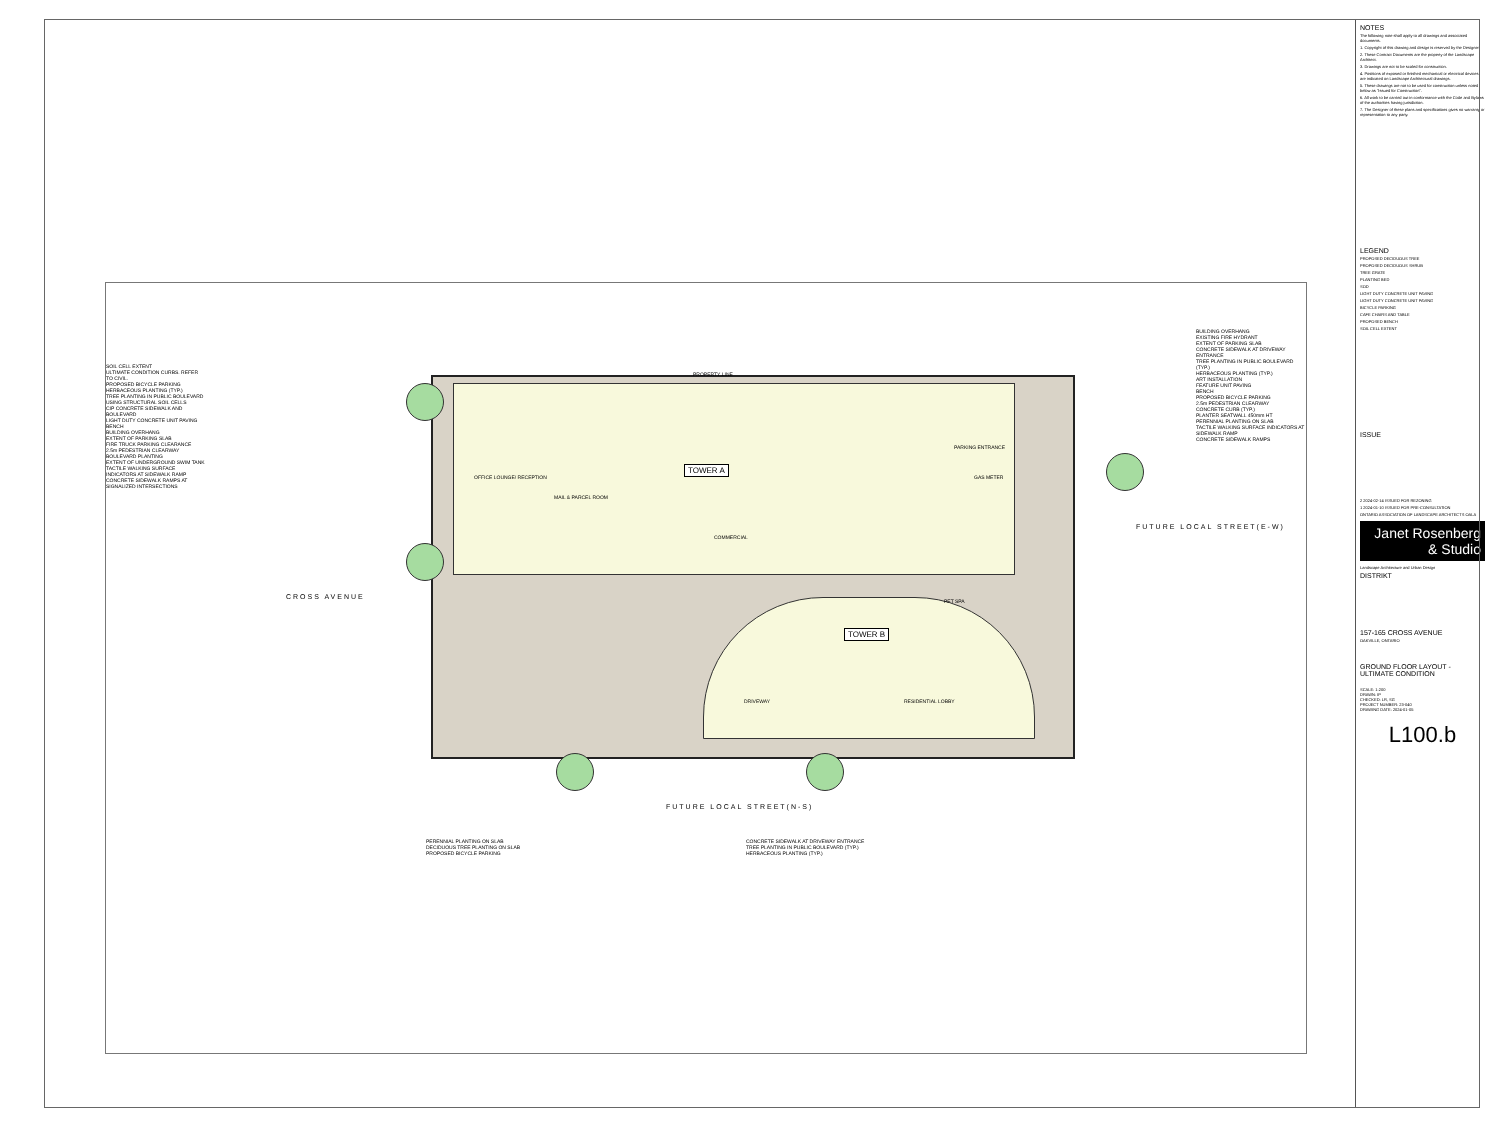TOWER A
OFFICE LOUNGE/ RECEPTION
MAIL & PARCEL ROOM
COMMERCIAL
PARKING ENTRANCE
GAS METER
TOWER B
PET SPA
DRIVEWAY RESIDENTIAL LOBBY
PROPERTY LINE
FUTURE LOCAL STREET(N-S)
CROSS AVENUE
FUTURE LOCAL STREET(E-W)
SOIL CELL EXTENT
ULTIMATE CONDITION CURBS. REFER TO CIVIL.
PROPOSED BICYCLE PARKING
HERBACEOUS PLANTING (TYP.)
TREE PLANTING IN PUBLIC BOULEVARD USING STRUCTURAL SOIL CELLS
CIP CONCRETE SIDEWALK AND BOULEVARD
LIGHT DUTY CONCRETE UNIT PAVING
BENCH
BUILDING OVERHANG
EXTENT OF PARKING SLAB
FIRE TRUCK PARKING CLEARANCE
2.5m PEDESTRIAN CLEARWAY
BOULEVARD PLANTING
EXTENT OF UNDERGROUND SWIM TANK
TACTILE WALKING SURFACE INDICATORS AT SIDEWALK RAMP
CONCRETE SIDEWALK RAMPS AT SIGNALIZED INTERSECTIONS
BUILDING OVERHANG
EXISTING FIRE HYDRANT
EXTENT OF PARKING SLAB
CONCRETE SIDEWALK AT DRIVEWAY ENTRANCE
TREE PLANTING IN PUBLIC BOULEVARD (TYP.)
HERBACEOUS PLANTING (TYP.)
ART INSTALLATION
FEATURE UNIT PAVING
BENCH
PROPOSED BICYCLE PARKING
2.5m PEDESTRIAN CLEARWAY
CONCRETE CURB (TYP.)
PLANTER SEATWALL 450mm HT
PERENNIAL PLANTING ON SLAB
TACTILE WALKING SURFACE INDICATORS AT SIDEWALK RAMP
CONCRETE SIDEWALK RAMPS
PERENNIAL PLANTING ON SLAB
DECIDUOUS TREE PLANTING ON SLAB
PROPOSED BICYCLE PARKING
CONCRETE SIDEWALK AT DRIVEWAY ENTRANCE
TREE PLANTING IN PUBLIC BOULEVARD (TYP.)
HERBACEOUS PLANTING (TYP.)
NOTES
The following note shall apply to all drawings and associated documents.
1. Copyright of this drawing and design is reserved by the Designer.
2. These Contract Documents are the property of the Landscape Architect.
3. Drawings are not to be scaled for construction.
4. Positions of exposed or finished mechanical or electrical devices are indicated on Landscape Architectural drawings.
5. These drawings are not to be used for construction unless noted below as "Issued for Construction".
6. All work to be carried out in conformance with the Code and Bylaws of the authorities having jurisdiction.
7. The Designer of these plans and specifications gives no warranty or representation to any party.
LEGEND
PROPOSED DECIDUOUS TREE
PROPOSED DECIDUOUS SHRUB
TREE GRATE
PLANTING BED
SOD
LIGHT DUTY CONCRETE UNIT PAVING
LIGHT DUTY CONCRETE UNIT PAVING
BICYCLE PARKING
CAFE CHAIRS AND TABLE
PROPOSED BENCH
SOIL CELL EXTENT
ISSUE
2 2024-02-14 ISSUED FOR REZONING
1 2024-01-10 ISSUED FOR PRE-CONSULTATION
ONTARIO ASSOCIATION OF LANDSCAPE ARCHITECTS OALA
Janet Rosenberg & Studio
Landscape Architecture and Urban Design
DISTRIKT
157-165 CROSS AVENUE
OAKVILLE, ONTARIO
GROUND FLOOR LAYOUT - ULTIMATE CONDITION
SCALE: 1:200
DRAWN: IP
CHECKED: LR, SG
PROJECT NUMBER: 23-040
DRAWING DATE: 2024-01-05
L100.b